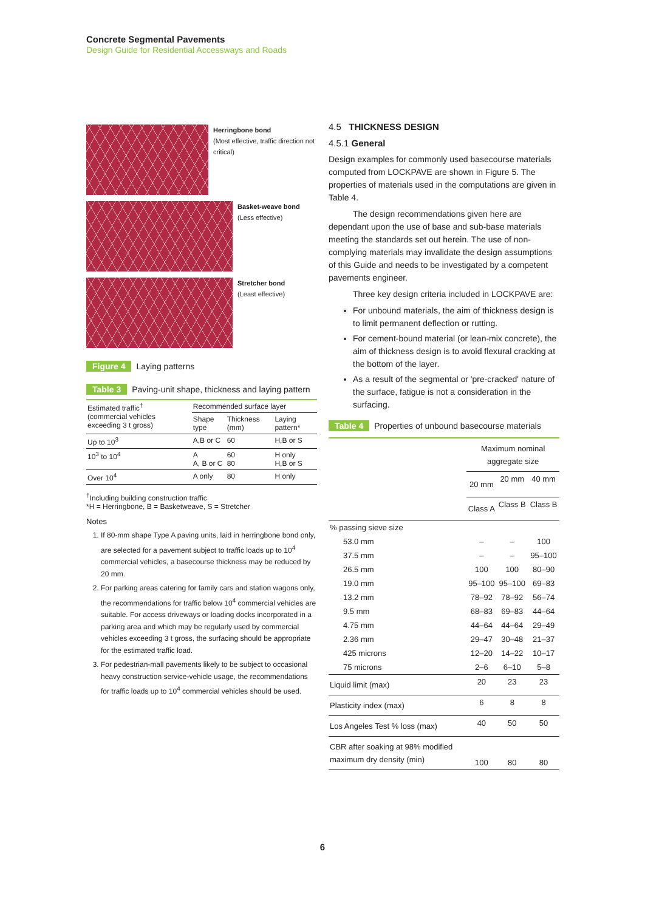Concrete Segmental Pavements
Design Guide for Residential Accessways and Roads
Herringbone bond
(Most effective, traffic direction not critical)
Basket-weave bond
(Less effective)
Stretcher bond
(Least effective)
Figure 4 Laying patterns
Table 3 Paving-unit shape, thickness and laying pattern
| Estimated traffic<sup>†</sup> (commercial vehicles exceeding 3 t gross) | Recommended surface layer | | |
| --- | --- | --- | --- |
| | Shape type | Thickness (mm) | Laying pattern* |
| Up to 10<sup>3</sup> | A,B or C | 60 | H,B or S |
| 10<sup>3</sup> to 10<sup>4</sup> | A A, B or C | 60 80 | H only H,B or S |
| Over 10<sup>4</sup> | A only | 80 | H only |
<sup>†</sup> Including building construction traffic
*H = Herringbone, B = Basketweave, S = Stretcher
Notes
1. If 80-mm shape Type A paving units, laid in herringbone bond only, are selected for a pavement subject to traffic loads up to 10<sup>4</sup> commercial vehicles, a basecourse thickness may be reduced by 20 mm.
2. For parking areas catering for family cars and station wagons only, the recommendations for traffic below 10<sup>4</sup> commercial vehicles are suitable. For access driveways or loading docks incorporated in a parking area and which may be regularly used by commercial vehicles exceeding 3 t gross, the surfacing should be appropriate for the estimated traffic load.
3. For pedestrian-mall pavements likely to be subject to occasional heavy construction service-vehicle usage, the recommendations for traffic loads up to 10<sup>4</sup> commercial vehicles should be used.
4.5 THICKNESS DESIGN
4.5.1 General
Design examples for commonly used basecourse materials computed from LOCKPAVE are shown in Figure 5. The properties of materials used in the computations are given in Table 4.
The design recommendations given here are dependant upon the use of base and sub-base materials meeting the standards set out herein. The use of non-complying materials may invalidate the design assumptions of this Guide and needs to be investigated by a competent pavements engineer.
Three key design criteria included in LOCKPAVE are:
For unbound materials, the aim of thickness design is to limit permanent deflection or rutting.
For cement-bound material (or lean-mix concrete), the aim of thickness design is to avoid flexural cracking at the bottom of the layer.
As a result of the segmental or 'pre-cracked' nature of the surface, fatigue is not a consideration in the surfacing.
Table 4 Properties of unbound basecourse materials
| | Maximum nominal aggregate size | | |
| | 20 mm | 20 mm | 40 mm |
| | Class A | Class B | Class B |
| % passing sieve size | | | |
| 53.0 mm | – | – | 100 |
| 37.5 mm | – | – | 95–100 |
| 26.5 mm | 100 | 100 | 80–90 |
| 19.0 mm | 95–100 | 95–100 | 69–83 |
| 13.2 mm | 78–92 | 78–92 | 56–74 |
| 9.5 mm | 68–83 | 69–83 | 44–64 |
| 4.75 mm | 44–64 | 44–64 | 29–49 |
| 2.36 mm | 29–47 | 30–48 | 21–37 |
| 425 microns | 12–20 | 14–22 | 10–17 |
| 75 microns | 2–6 | 6–10 | 5–8 |
| Liquid limit (max) | 20 | 23 | 23 |
| Plasticity index (max) | 6 | 8 | 8 |
| Los Angeles Test % loss (max) | 40 | 50 | 50 |
| CBR after soaking at 98% modified maximum dry density (min) | 100 | 80 | 80 |
6